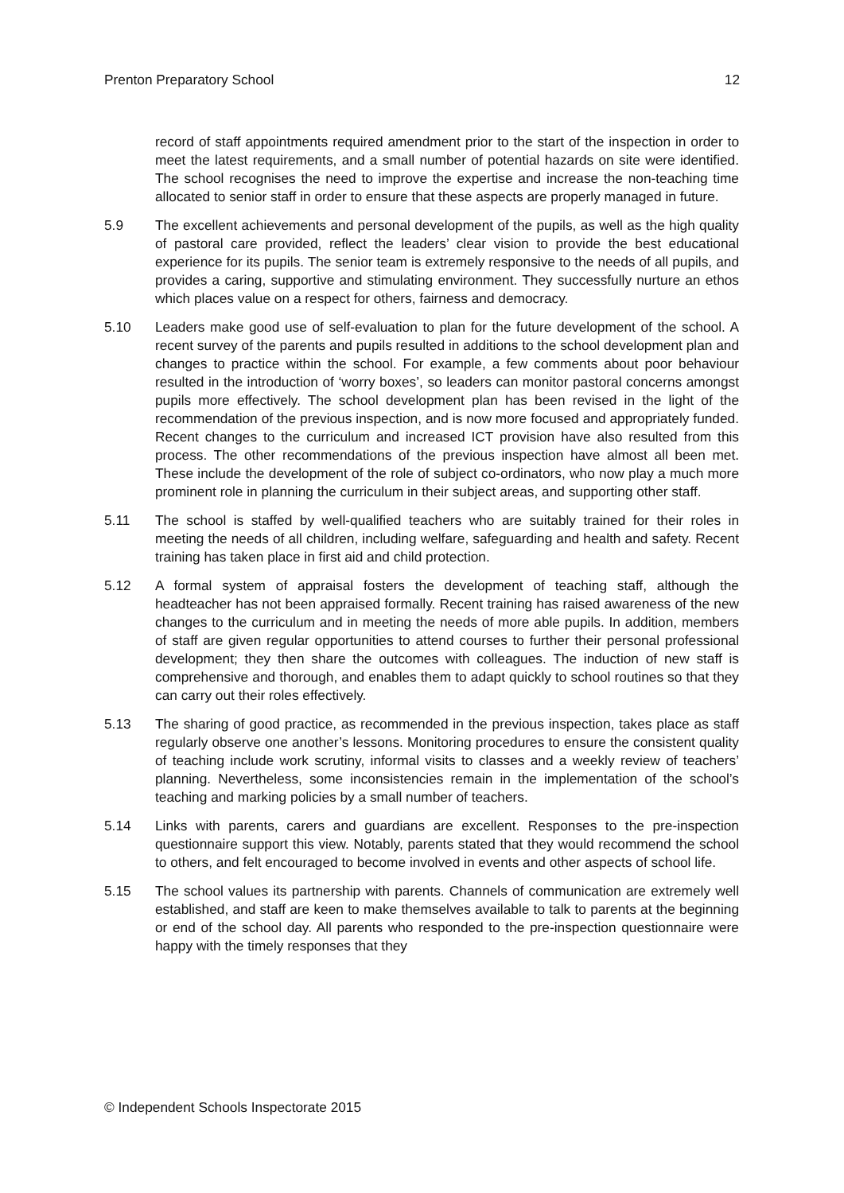Prenton Preparatory School 12
record of staff appointments required amendment prior to the start of the inspection in order to meet the latest requirements, and a small number of potential hazards on site were identified. The school recognises the need to improve the expertise and increase the non-teaching time allocated to senior staff in order to ensure that these aspects are properly managed in future.
5.9 The excellent achievements and personal development of the pupils, as well as the high quality of pastoral care provided, reflect the leaders’ clear vision to provide the best educational experience for its pupils. The senior team is extremely responsive to the needs of all pupils, and provides a caring, supportive and stimulating environment. They successfully nurture an ethos which places value on a respect for others, fairness and democracy.
5.10 Leaders make good use of self-evaluation to plan for the future development of the school. A recent survey of the parents and pupils resulted in additions to the school development plan and changes to practice within the school. For example, a few comments about poor behaviour resulted in the introduction of ‘worry boxes’, so leaders can monitor pastoral concerns amongst pupils more effectively. The school development plan has been revised in the light of the recommendation of the previous inspection, and is now more focused and appropriately funded. Recent changes to the curriculum and increased ICT provision have also resulted from this process. The other recommendations of the previous inspection have almost all been met. These include the development of the role of subject co-ordinators, who now play a much more prominent role in planning the curriculum in their subject areas, and supporting other staff.
5.11 The school is staffed by well-qualified teachers who are suitably trained for their roles in meeting the needs of all children, including welfare, safeguarding and health and safety. Recent training has taken place in first aid and child protection.
5.12 A formal system of appraisal fosters the development of teaching staff, although the headteacher has not been appraised formally. Recent training has raised awareness of the new changes to the curriculum and in meeting the needs of more able pupils. In addition, members of staff are given regular opportunities to attend courses to further their personal professional development; they then share the outcomes with colleagues. The induction of new staff is comprehensive and thorough, and enables them to adapt quickly to school routines so that they can carry out their roles effectively.
5.13 The sharing of good practice, as recommended in the previous inspection, takes place as staff regularly observe one another’s lessons. Monitoring procedures to ensure the consistent quality of teaching include work scrutiny, informal visits to classes and a weekly review of teachers’ planning. Nevertheless, some inconsistencies remain in the implementation of the school’s teaching and marking policies by a small number of teachers.
5.14 Links with parents, carers and guardians are excellent. Responses to the pre-inspection questionnaire support this view. Notably, parents stated that they would recommend the school to others, and felt encouraged to become involved in events and other aspects of school life.
5.15 The school values its partnership with parents. Channels of communication are extremely well established, and staff are keen to make themselves available to talk to parents at the beginning or end of the school day. All parents who responded to the pre-inspection questionnaire were happy with the timely responses that they
© Independent Schools Inspectorate 2015